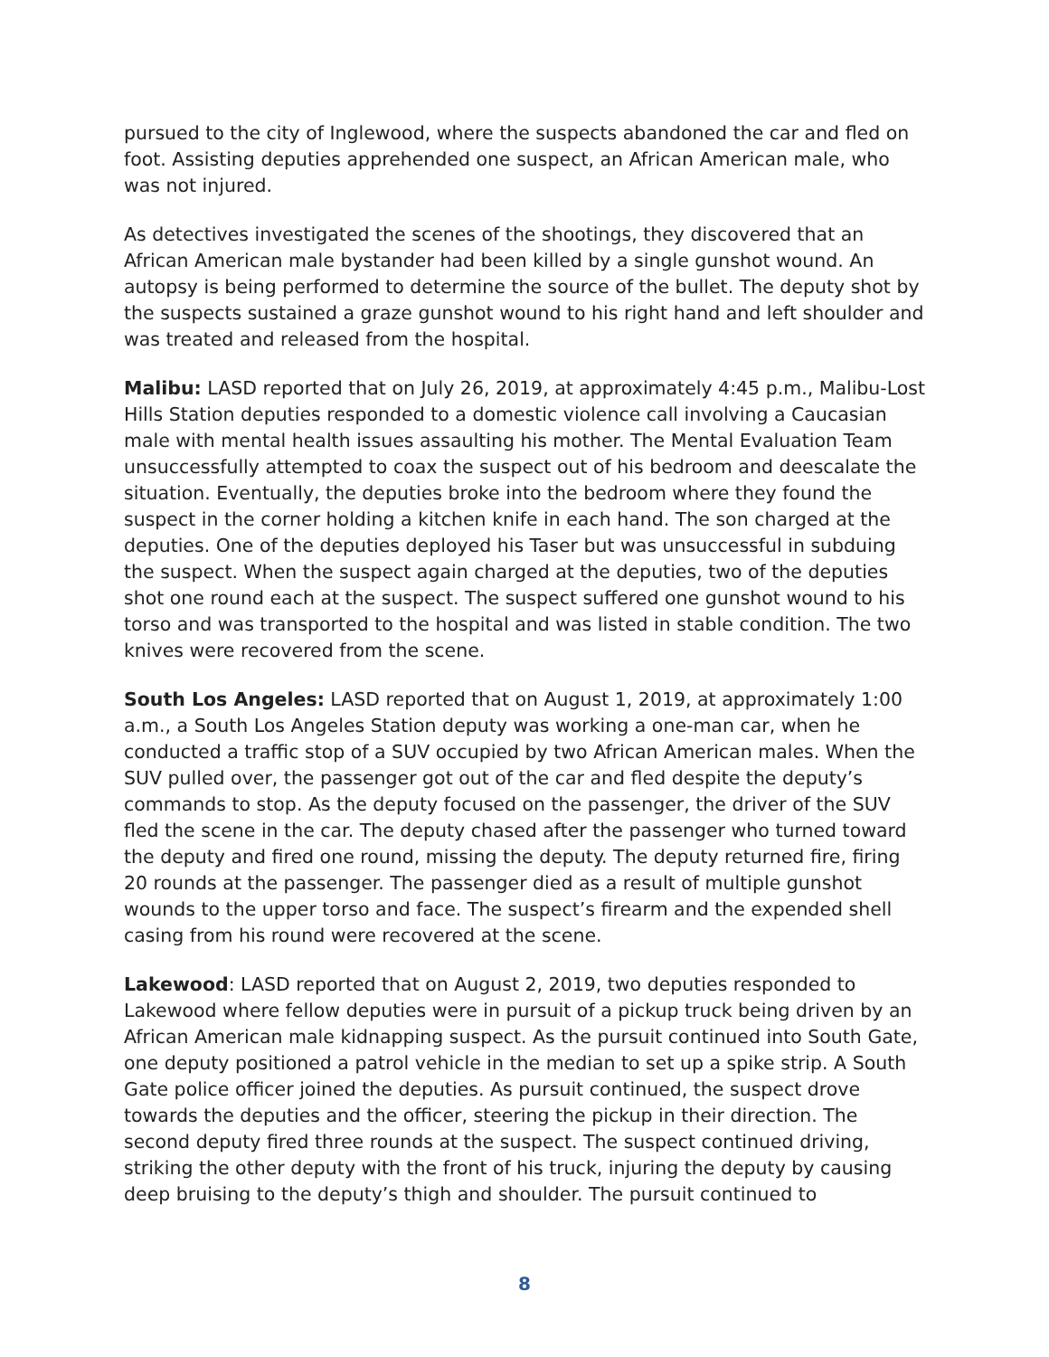pursued to the city of Inglewood, where the suspects abandoned the car and fled on foot. Assisting deputies apprehended one suspect, an African American male, who was not injured.
As detectives investigated the scenes of the shootings, they discovered that an African American male bystander had been killed by a single gunshot wound. An autopsy is being performed to determine the source of the bullet. The deputy shot by the suspects sustained a graze gunshot wound to his right hand and left shoulder and was treated and released from the hospital.
Malibu: LASD reported that on July 26, 2019, at approximately 4:45 p.m., Malibu-Lost Hills Station deputies responded to a domestic violence call involving a Caucasian male with mental health issues assaulting his mother. The Mental Evaluation Team unsuccessfully attempted to coax the suspect out of his bedroom and deescalate the situation. Eventually, the deputies broke into the bedroom where they found the suspect in the corner holding a kitchen knife in each hand. The son charged at the deputies. One of the deputies deployed his Taser but was unsuccessful in subduing the suspect. When the suspect again charged at the deputies, two of the deputies shot one round each at the suspect. The suspect suffered one gunshot wound to his torso and was transported to the hospital and was listed in stable condition. The two knives were recovered from the scene.
South Los Angeles: LASD reported that on August 1, 2019, at approximately 1:00 a.m., a South Los Angeles Station deputy was working a one-man car, when he conducted a traffic stop of a SUV occupied by two African American males. When the SUV pulled over, the passenger got out of the car and fled despite the deputy’s commands to stop. As the deputy focused on the passenger, the driver of the SUV fled the scene in the car. The deputy chased after the passenger who turned toward the deputy and fired one round, missing the deputy. The deputy returned fire, firing 20 rounds at the passenger. The passenger died as a result of multiple gunshot wounds to the upper torso and face. The suspect’s firearm and the expended shell casing from his round were recovered at the scene.
Lakewood: LASD reported that on August 2, 2019, two deputies responded to Lakewood where fellow deputies were in pursuit of a pickup truck being driven by an African American male kidnapping suspect. As the pursuit continued into South Gate, one deputy positioned a patrol vehicle in the median to set up a spike strip. A South Gate police officer joined the deputies. As pursuit continued, the suspect drove towards the deputies and the officer, steering the pickup in their direction. The second deputy fired three rounds at the suspect. The suspect continued driving, striking the other deputy with the front of his truck, injuring the deputy by causing deep bruising to the deputy’s thigh and shoulder. The pursuit continued to
8